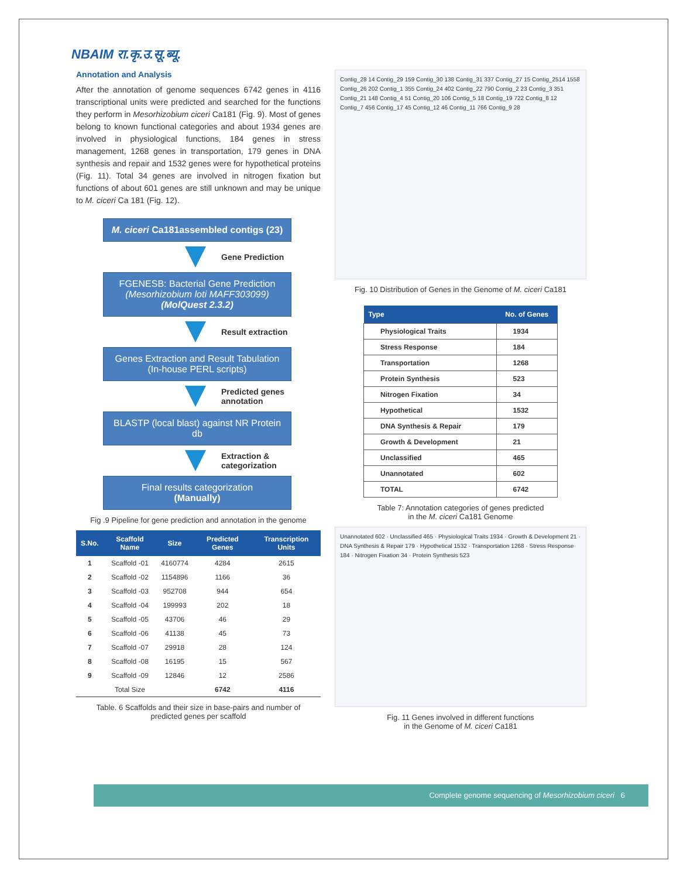NBAIM रा.कृ.उ.सू.ब्यू.
Annotation and Analysis
After the annotation of genome sequences 6742 genes in 4116 transcriptional units were predicted and searched for the functions they perform in Mesorhizobium ciceri Ca181 (Fig. 9). Most of genes belong to known functional categories and about 1934 genes are involved in physiological functions, 184 genes in stress management, 1268 genes in transportation, 179 genes in DNA synthesis and repair and 1532 genes were for hypothetical proteins (Fig. 11). Total 34 genes are involved in nitrogen fixation but functions of about 601 genes are still unknown and may be unique to M. ciceri Ca 181 (Fig. 12).
M. ciceri Ca181assembled contigs (23)
Gene Prediction
FGENESB: Bacterial Gene Prediction
(Mesorhizobium loti MAFF303099)
(MolQuest 2.3.2)
Result extraction
Genes Extraction and Result Tabulation
(In-house PERL scripts)
Predicted genes
annotation
BLASTP (local blast) against NR Protein db
Extraction &
categorization
Final results categorization
(Manually)
Fig .9 Pipeline for gene prediction and annotation in the genome
| S.No. | Scaffold Name | Size | Predicted Genes | Transcription Units |
| --- | --- | --- | --- | --- |
| 1 | Scaffold -01 | 4160774 | 4284 | 2615 |
| 2 | Scaffold -02 | 1154896 | 1166 | 36 |
| 3 | Scaffold -03 | 952708 | 944 | 654 |
| 4 | Scaffold -04 | 199993 | 202 | 18 |
| 5 | Scaffold -05 | 43706 | 46 | 29 |
| 6 | Scaffold -06 | 41138 | 45 | 73 |
| 7 | Scaffold -07 | 29918 | 28 | 124 |
| 8 | Scaffold -08 | 16195 | 15 | 567 |
| 9 | Scaffold -09 | 12846 | 12 | 2586 |
| | Total Size | | 6742 | 4116 |
Table. 6 Scaffolds and their size in base-pairs and number of
predicted genes per scaffold
Contig_28 14 Contig_29 159 Contig_30 138 Contig_31 337 Contig_27 15 Contig_2514 1558 Contig_26 202 Contig_1 355 Contig_24 402 Contig_22 790 Contig_2 23 Contig_3 351 Contig_21 148 Contig_4 51 Contig_20 106 Contig_5 18 Contig_19 722 Contig_8 12 Contig_7 456 Contig_17 45 Contig_12 46 Contig_11 766 Contig_9 28
Fig. 10 Distribution of Genes in the Genome of M. ciceri Ca181
| Type | No. of Genes |
| --- | --- |
| Physiological Traits | 1934 |
| Stress Response | 184 |
| Transportation | 1268 |
| Protein Synthesis | 523 |
| Nitrogen Fixation | 34 |
| Hypothetical | 1532 |
| DNA Synthesis & Repair | 179 |
| Growth & Development | 21 |
| Unclassified | 465 |
| Unannotated | 602 |
| TOTAL | 6742 |
Table 7: Annotation categories of genes predicted
in the M. ciceri Ca181 Genome
Unannotated 602 · Unclassified 465 · Physiological Traits 1934 · Growth & Development 21 · DNA Synthesis & Repair 179 · Hypothetical 1532 · Transportation 1268 · Stress Response 184 · Nitrogen Fixation 34 · Protein Synthesis 523
Fig. 11 Genes involved in different functions
in the Genome of M. ciceri Ca181
Complete genome sequencing of Mesorhizobium ciceri 6